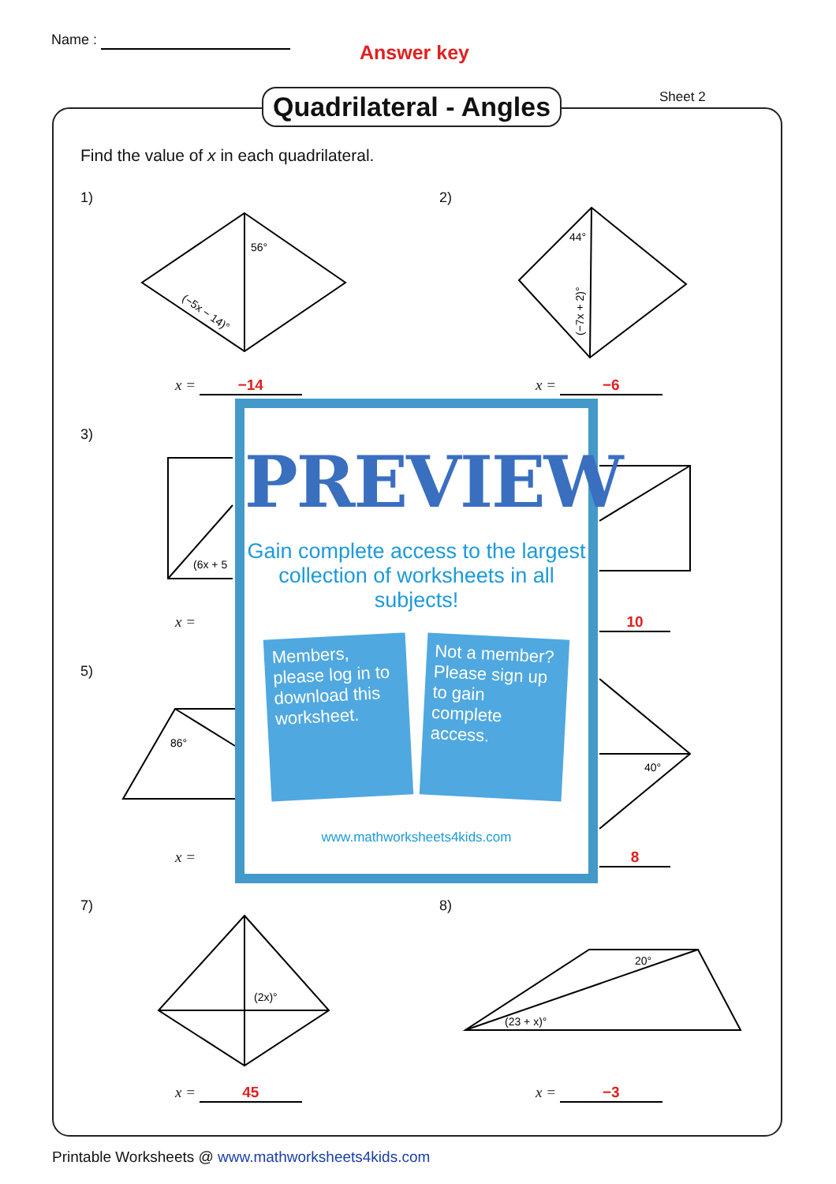Name :
Answer key
Quadrilateral - Angles Sheet 2
Find the value of x in each quadrilateral.
1) 2)
56°
(−5x − 14)°
44°
(−7x + 2)°
x = −14 x = −6
3)
(6x + 5
x = 10
5)
86°
40°
x = 8
PREVIEW
Gain complete access to the largest collection of worksheets in all subjects!
Members, please log in to download this worksheet.
Not a member? Please sign up to gain complete access.
www.mathworksheets4kids.com
7) 8)
(2x)°
20°
(23 + x)°
x = 45 x = −3
Printable Worksheets @ www.mathworksheets4kids.com